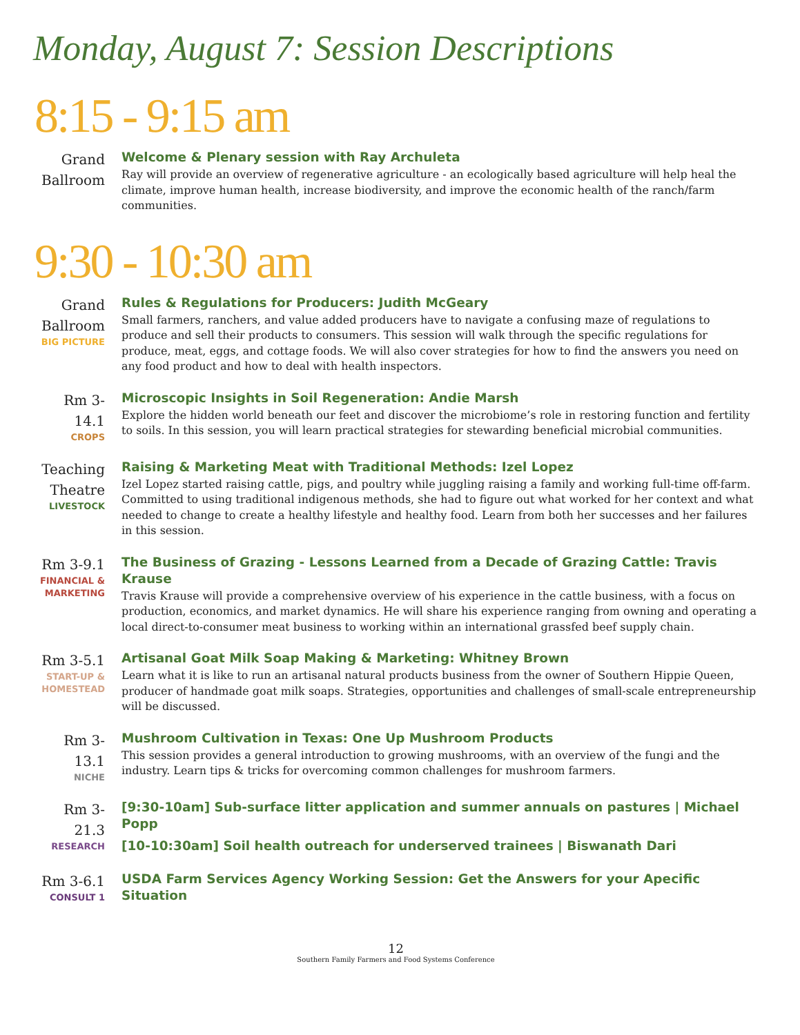Monday, August 7: Session Descriptions
8:15 - 9:15 am
Grand Ballroom
Welcome & Plenary session with Ray Archuleta
Ray will provide an overview of regenerative agriculture - an ecologically based agriculture will help heal the climate, improve human health, increase biodiversity, and improve the economic health of the ranch/farm communities.
9:30 - 10:30 am
Grand Ballroom
BIG PICTURE
Rules & Regulations for Producers: Judith McGeary
Small farmers, ranchers, and value added producers have to navigate a confusing maze of regulations to produce and sell their products to consumers. This session will walk through the specific regulations for produce, meat, eggs, and cottage foods. We will also cover strategies for how to find the answers you need on any food product and how to deal with health inspectors.
Rm 3-14.1
CROPS
Microscopic Insights in Soil Regeneration: Andie Marsh
Explore the hidden world beneath our feet and discover the microbiome’s role in restoring function and fertility to soils. In this session, you will learn practical strategies for stewarding beneficial microbial communities.
Teaching Theatre
LIVESTOCK
Raising & Marketing Meat with Traditional Methods: Izel Lopez
Izel Lopez started raising cattle, pigs, and poultry while juggling raising a family and working full-time off-farm. Committed to using traditional indigenous methods, she had to figure out what worked for her context and what needed to change to create a healthy lifestyle and healthy food. Learn from both her successes and her failures in this session.
Rm 3-9.1
FINANCIAL & MARKETING
The Business of Grazing - Lessons Learned from a Decade of Grazing Cattle: Travis Krause
Travis Krause will provide a comprehensive overview of his experience in the cattle business, with a focus on production, economics, and market dynamics. He will share his experience ranging from owning and operating a local direct-to-consumer meat business to working within an international grassfed beef supply chain.
Rm 3-5.1
START-UP & HOMESTEAD
Artisanal Goat Milk Soap Making & Marketing: Whitney Brown
Learn what it is like to run an artisanal natural products business from the owner of Southern Hippie Queen, producer of handmade goat milk soaps. Strategies, opportunities and challenges of small-scale entrepreneurship will be discussed.
Rm 3-13.1
NICHE
Mushroom Cultivation in Texas: One Up Mushroom Products
This session provides a general introduction to growing mushrooms, with an overview of the fungi and the industry. Learn tips & tricks for overcoming common challenges for mushroom farmers.
Rm 3-21.3
RESEARCH
[9:30-10am] Sub-surface litter application and summer annuals on pastures | Michael Popp
[10-10:30am] Soil health outreach for underserved trainees | Biswanath Dari
Rm 3-6.1
CONSULT 1
USDA Farm Services Agency Working Session: Get the Answers for your Apecific Situation
12
Southern Family Farmers and Food Systems Conference